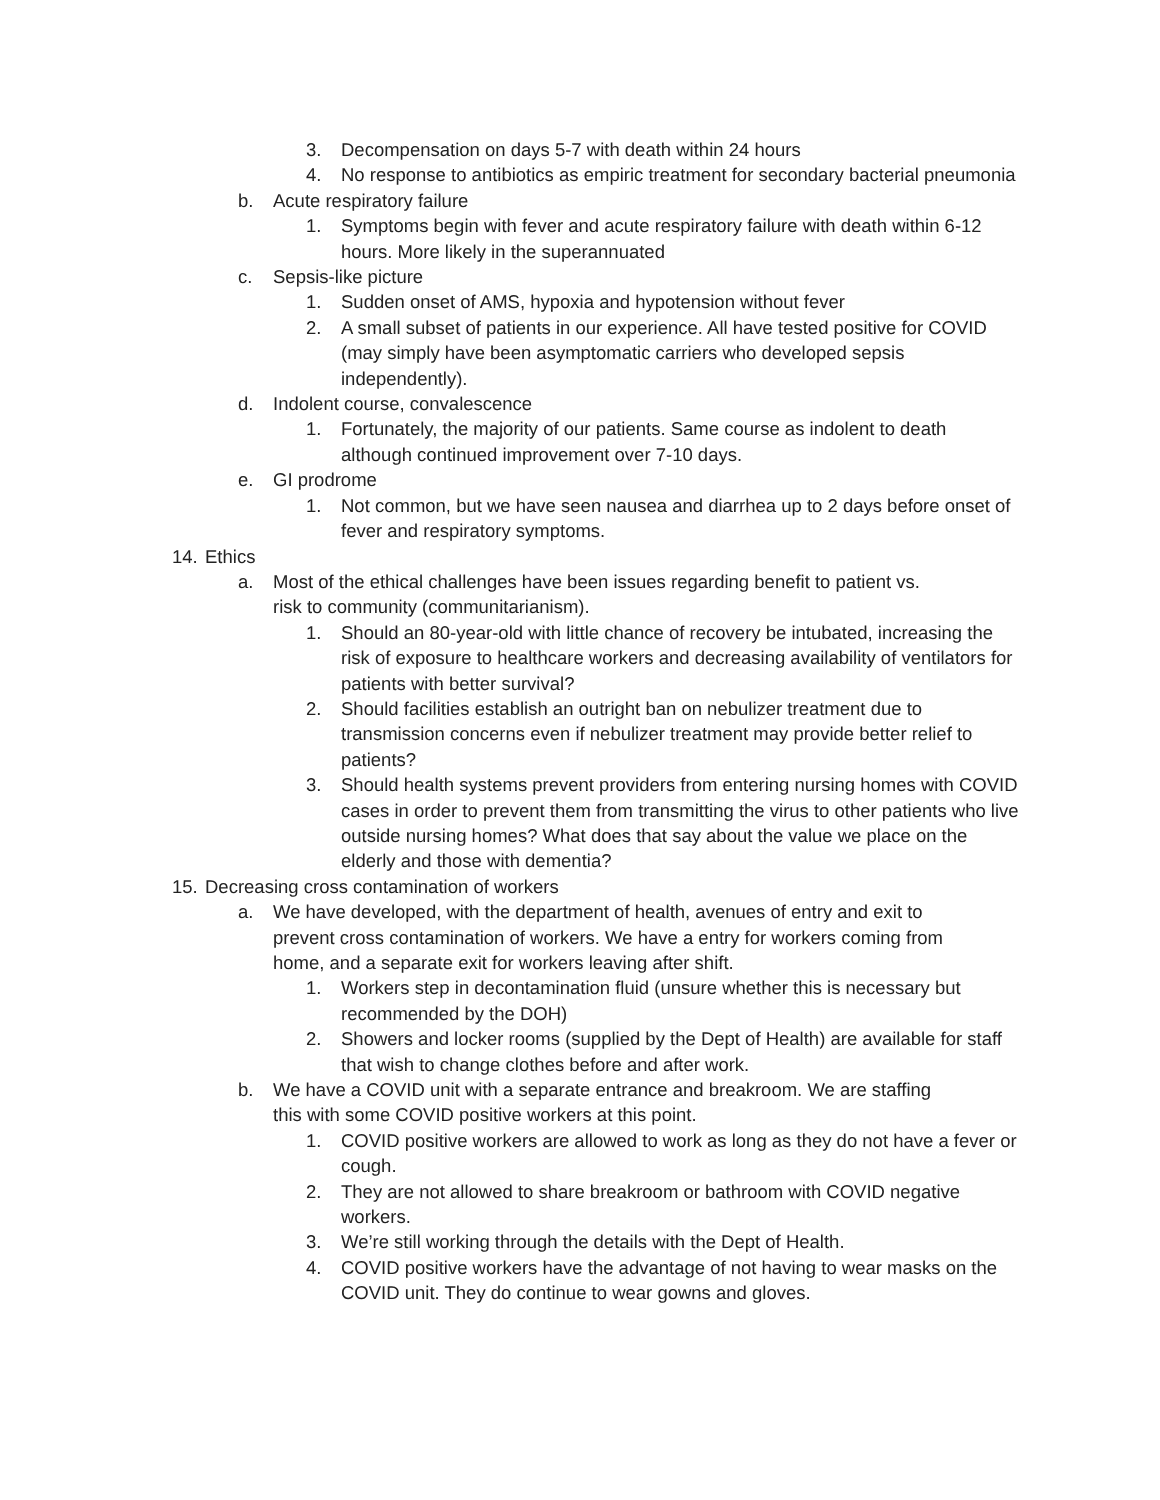3. Decompensation on days 5-7 with death within 24 hours
4. No response to antibiotics as empiric treatment for secondary bacterial pneumonia
b. Acute respiratory failure
1. Symptoms begin with fever and acute respiratory failure with death within 6-12 hours. More likely in the superannuated
c. Sepsis-like picture
1. Sudden onset of AMS, hypoxia and hypotension without fever
2. A small subset of patients in our experience. All have tested positive for COVID (may simply have been asymptomatic carriers who developed sepsis independently).
d. Indolent course, convalescence
1. Fortunately, the majority of our patients. Same course as indolent to death although continued improvement over 7-10 days.
e. GI prodrome
1. Not common, but we have seen nausea and diarrhea up to 2 days before onset of fever and respiratory symptoms.
14. Ethics
a. Most of the ethical challenges have been issues regarding benefit to patient vs. risk to community (communitarianism).
1. Should an 80-year-old with little chance of recovery be intubated, increasing the risk of exposure to healthcare workers and decreasing availability of ventilators for patients with better survival?
2. Should facilities establish an outright ban on nebulizer treatment due to transmission concerns even if nebulizer treatment may provide better relief to patients?
3. Should health systems prevent providers from entering nursing homes with COVID cases in order to prevent them from transmitting the virus to other patients who live outside nursing homes? What does that say about the value we place on the elderly and those with dementia?
15. Decreasing cross contamination of workers
a. We have developed, with the department of health, avenues of entry and exit to prevent cross contamination of workers. We have a entry for workers coming from home, and a separate exit for workers leaving after shift.
1. Workers step in decontamination fluid (unsure whether this is necessary but recommended by the DOH)
2. Showers and locker rooms (supplied by the Dept of Health) are available for staff that wish to change clothes before and after work.
b. We have a COVID unit with a separate entrance and breakroom. We are staffing this with some COVID positive workers at this point.
1. COVID positive workers are allowed to work as long as they do not have a fever or cough.
2. They are not allowed to share breakroom or bathroom with COVID negative workers.
3. We’re still working through the details with the Dept of Health.
4. COVID positive workers have the advantage of not having to wear masks on the COVID unit. They do continue to wear gowns and gloves.